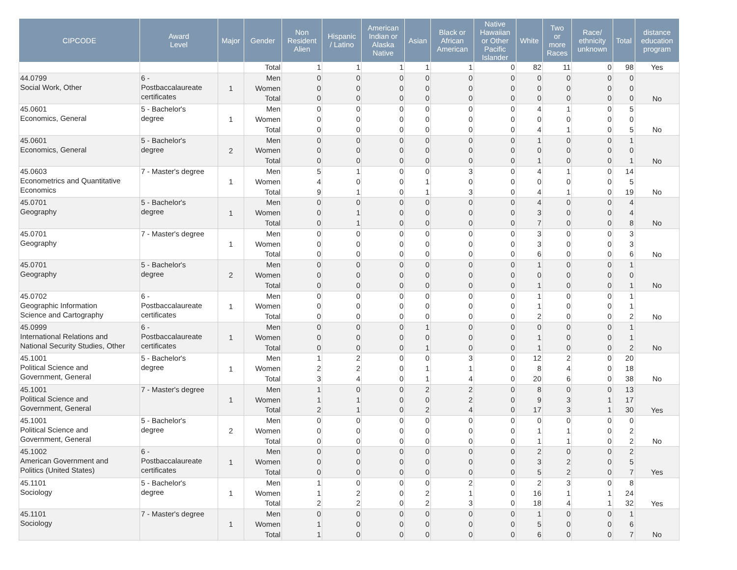| CIPCODE | Award Level | Major | Gender | Non Resident Alien | Hispanic / Latino | American Indian or Alaska Native | Asian | Black or African American | Native Hawaiian or Other Pacific Islander | White | Two or more Races | Race/ ethnicity unknown | Total | distance education program |
| --- | --- | --- | --- | --- | --- | --- | --- | --- | --- | --- | --- | --- | --- | --- |
| | | | Total | 1 | 1 | 1 | 1 | 1 | 0 | 82 | 11 | 0 | 98 | Yes |
| 44.0799 Social Work, Other | 6 - Postbaccalaureate certificates | 1 | Men | 0 | 0 | 0 | 0 | 0 | 0 | 0 | 0 | 0 | 0 | |
| | | | Women | 0 | 0 | 0 | 0 | 0 | 0 | 0 | 0 | 0 | 0 | |
| | | | Total | 0 | 0 | 0 | 0 | 0 | 0 | 0 | 0 | 0 | 0 | No |
| 45.0601 Economics, General | 5 - Bachelor's degree | 1 | Men | 0 | 0 | 0 | 0 | 0 | 0 | 4 | 1 | 0 | 5 | |
| | | | Women | 0 | 0 | 0 | 0 | 0 | 0 | 0 | 0 | 0 | 0 | |
| | | | Total | 0 | 0 | 0 | 0 | 0 | 0 | 4 | 1 | 0 | 5 | No |
| 45.0601 Economics, General | 5 - Bachelor's degree | 2 | Men | 0 | 0 | 0 | 0 | 0 | 0 | 1 | 0 | 0 | 1 | |
| | | | Women | 0 | 0 | 0 | 0 | 0 | 0 | 0 | 0 | 0 | 0 | |
| | | | Total | 0 | 0 | 0 | 0 | 0 | 0 | 1 | 0 | 0 | 1 | No |
| 45.0603 Econometrics and Quantitative Economics | 7 - Master's degree | 1 | Men | 5 | 1 | 0 | 0 | 3 | 0 | 4 | 1 | 0 | 14 | |
| | | | Women | 4 | 0 | 0 | 1 | 0 | 0 | 0 | 0 | 0 | 5 | |
| | | | Total | 9 | 1 | 0 | 1 | 3 | 0 | 4 | 1 | 0 | 19 | No |
| 45.0701 Geography | 5 - Bachelor's degree | 1 | Men | 0 | 0 | 0 | 0 | 0 | 0 | 4 | 0 | 0 | 4 | |
| | | | Women | 0 | 1 | 0 | 0 | 0 | 0 | 3 | 0 | 0 | 4 | |
| | | | Total | 0 | 1 | 0 | 0 | 0 | 0 | 7 | 0 | 0 | 8 | No |
| 45.0701 Geography | 7 - Master's degree | 1 | Men | 0 | 0 | 0 | 0 | 0 | 0 | 3 | 0 | 0 | 3 | |
| | | | Women | 0 | 0 | 0 | 0 | 0 | 0 | 3 | 0 | 0 | 3 | |
| | | | Total | 0 | 0 | 0 | 0 | 0 | 0 | 6 | 0 | 0 | 6 | No |
| 45.0701 Geography | 5 - Bachelor's degree | 2 | Men | 0 | 0 | 0 | 0 | 0 | 0 | 1 | 0 | 0 | 1 | |
| | | | Women | 0 | 0 | 0 | 0 | 0 | 0 | 0 | 0 | 0 | 0 | |
| | | | Total | 0 | 0 | 0 | 0 | 0 | 0 | 1 | 0 | 0 | 1 | No |
| 45.0702 Geographic Information Science and Cartography | 6 - Postbaccalaureate certificates | 1 | Men | 0 | 0 | 0 | 0 | 0 | 0 | 1 | 0 | 0 | 1 | |
| | | | Women | 0 | 0 | 0 | 0 | 0 | 0 | 1 | 0 | 0 | 1 | |
| | | | Total | 0 | 0 | 0 | 0 | 0 | 0 | 2 | 0 | 0 | 2 | No |
| 45.0999 International Relations and National Security Studies, Other | 6 - Postbaccalaureate certificates | 1 | Men | 0 | 0 | 0 | 1 | 0 | 0 | 0 | 0 | 0 | 1 | |
| | | | Women | 0 | 0 | 0 | 0 | 0 | 0 | 1 | 0 | 0 | 1 | |
| | | | Total | 0 | 0 | 0 | 1 | 0 | 0 | 1 | 0 | 0 | 2 | No |
| 45.1001 Political Science and Government, General | 5 - Bachelor's degree | 1 | Men | 1 | 2 | 0 | 0 | 3 | 0 | 12 | 2 | 0 | 20 | |
| | | | Women | 2 | 2 | 0 | 1 | 1 | 0 | 8 | 4 | 0 | 18 | |
| | | | Total | 3 | 4 | 0 | 1 | 4 | 0 | 20 | 6 | 0 | 38 | No |
| 45.1001 Political Science and Government, General | 7 - Master's degree | 1 | Men | 1 | 0 | 0 | 2 | 2 | 0 | 8 | 0 | 0 | 13 | |
| | | | Women | 1 | 1 | 0 | 0 | 2 | 0 | 9 | 3 | 1 | 17 | |
| | | | Total | 2 | 1 | 0 | 2 | 4 | 0 | 17 | 3 | 1 | 30 | Yes |
| 45.1001 Political Science and Government, General | 5 - Bachelor's degree | 2 | Men | 0 | 0 | 0 | 0 | 0 | 0 | 0 | 0 | 0 | 0 | |
| | | | Women | 0 | 0 | 0 | 0 | 0 | 0 | 1 | 1 | 0 | 2 | |
| | | | Total | 0 | 0 | 0 | 0 | 0 | 0 | 1 | 1 | 0 | 2 | No |
| 45.1002 American Government and Politics (United States) | 6 - Postbaccalaureate certificates | 1 | Men | 0 | 0 | 0 | 0 | 0 | 0 | 2 | 0 | 0 | 2 | |
| | | | Women | 0 | 0 | 0 | 0 | 0 | 0 | 3 | 2 | 0 | 5 | |
| | | | Total | 0 | 0 | 0 | 0 | 0 | 0 | 5 | 2 | 0 | 7 | Yes |
| 45.1101 Sociology | 5 - Bachelor's degree | 1 | Men | 1 | 0 | 0 | 0 | 2 | 0 | 2 | 3 | 0 | 8 | |
| | | | Women | 1 | 2 | 0 | 2 | 1 | 0 | 16 | 1 | 1 | 24 | |
| | | | Total | 2 | 2 | 0 | 2 | 3 | 0 | 18 | 4 | 1 | 32 | Yes |
| 45.1101 Sociology | 7 - Master's degree | 1 | Men | 0 | 0 | 0 | 0 | 0 | 0 | 1 | 0 | 0 | 1 | |
| | | | Women | 1 | 0 | 0 | 0 | 0 | 0 | 5 | 0 | 0 | 6 | |
| | | | Total | 1 | 0 | 0 | 0 | 0 | 0 | 6 | 0 | 0 | 7 | No |